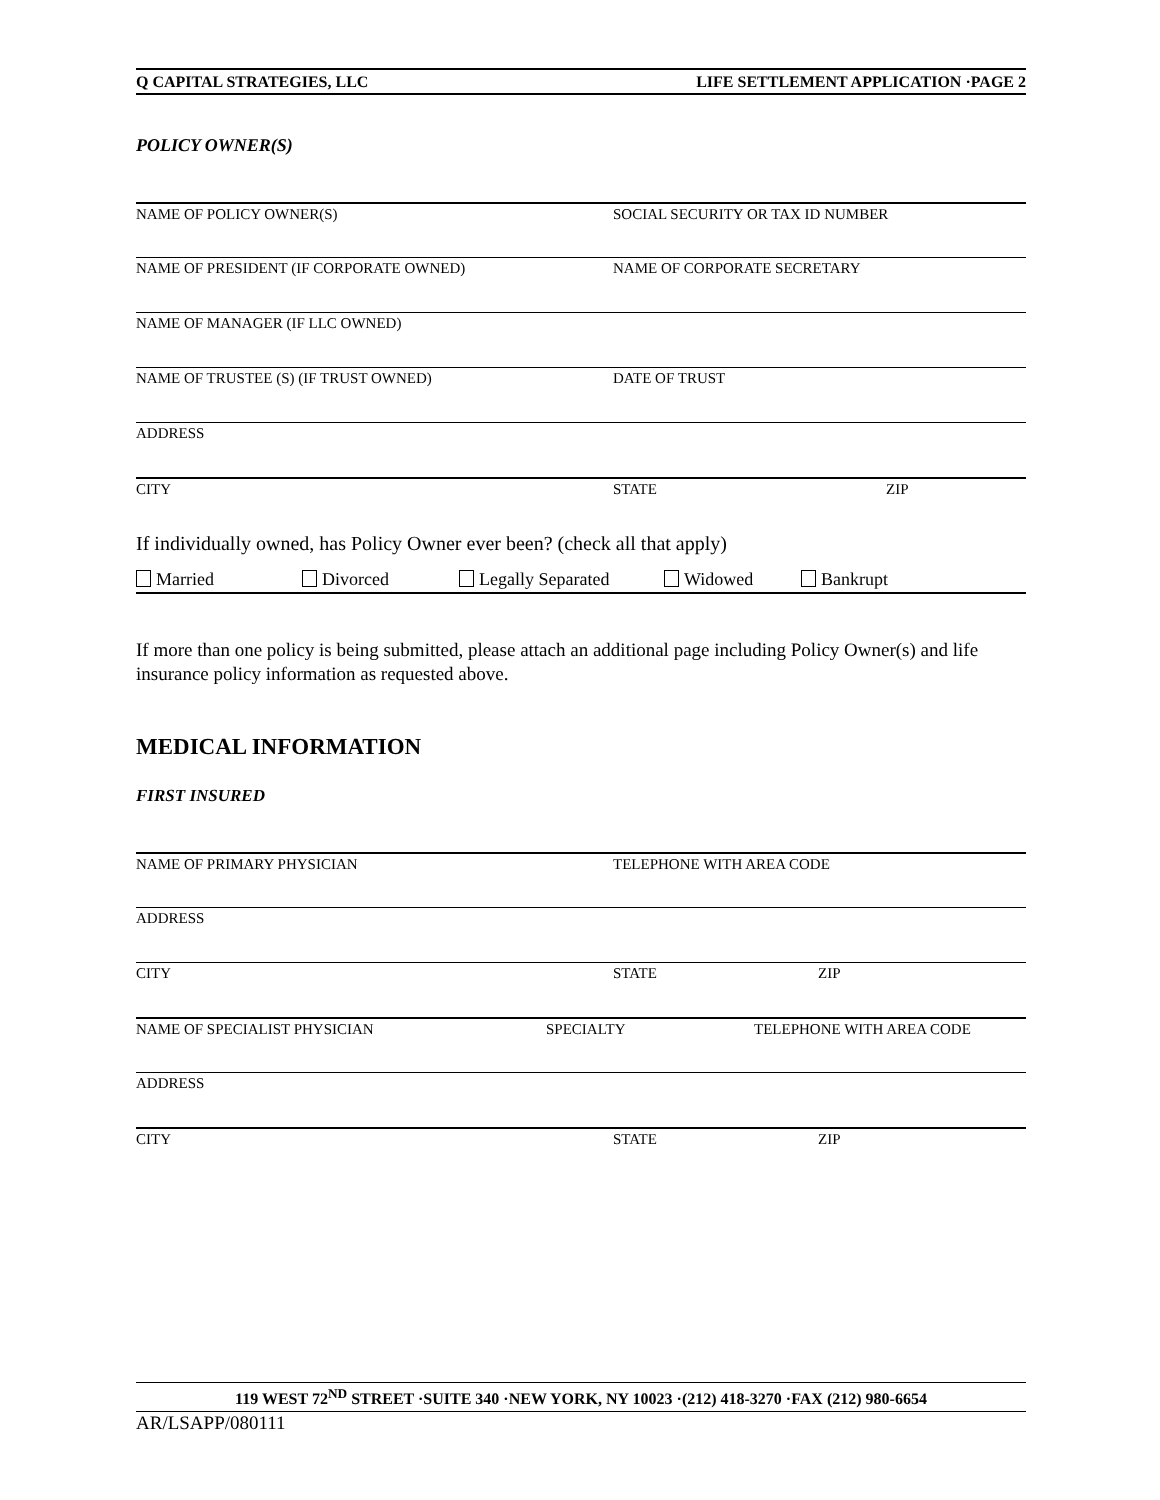Q CAPITAL STRATEGIES, LLC LIFE SETTLEMENT APPLICATION ·PAGE 2
POLICY OWNER(S)
NAME OF POLICY OWNER(S) SOCIAL SECURITY OR TAX ID NUMBER
NAME OF PRESIDENT (IF CORPORATE OWNED) NAME OF CORPORATE SECRETARY
NAME OF MANAGER (IF LLC OWNED)
NAME OF TRUSTEE (S) (IF TRUST OWNED) DATE OF TRUST
ADDRESS
CITY STATE ZIP
If individually owned, has Policy Owner ever been? (check all that apply)
Married Divorced Legally Separated Widowed Bankrupt
If more than one policy is being submitted, please attach an additional page including Policy Owner(s) and life insurance policy information as requested above.
MEDICAL INFORMATION
FIRST INSURED
NAME OF PRIMARY PHYSICIAN TELEPHONE WITH AREA CODE
ADDRESS
CITY STATE ZIP
NAME OF SPECIALIST PHYSICIAN SPECIALTY TELEPHONE WITH AREA CODE
ADDRESS
CITY STATE ZIP
119 WEST 72<sup>ND</sup> STREET ·SUITE 340 ·NEW YORK, NY 10023 ·(212) 418-3270 ·FAX (212) 980-6654
AR/LSAPP/080111